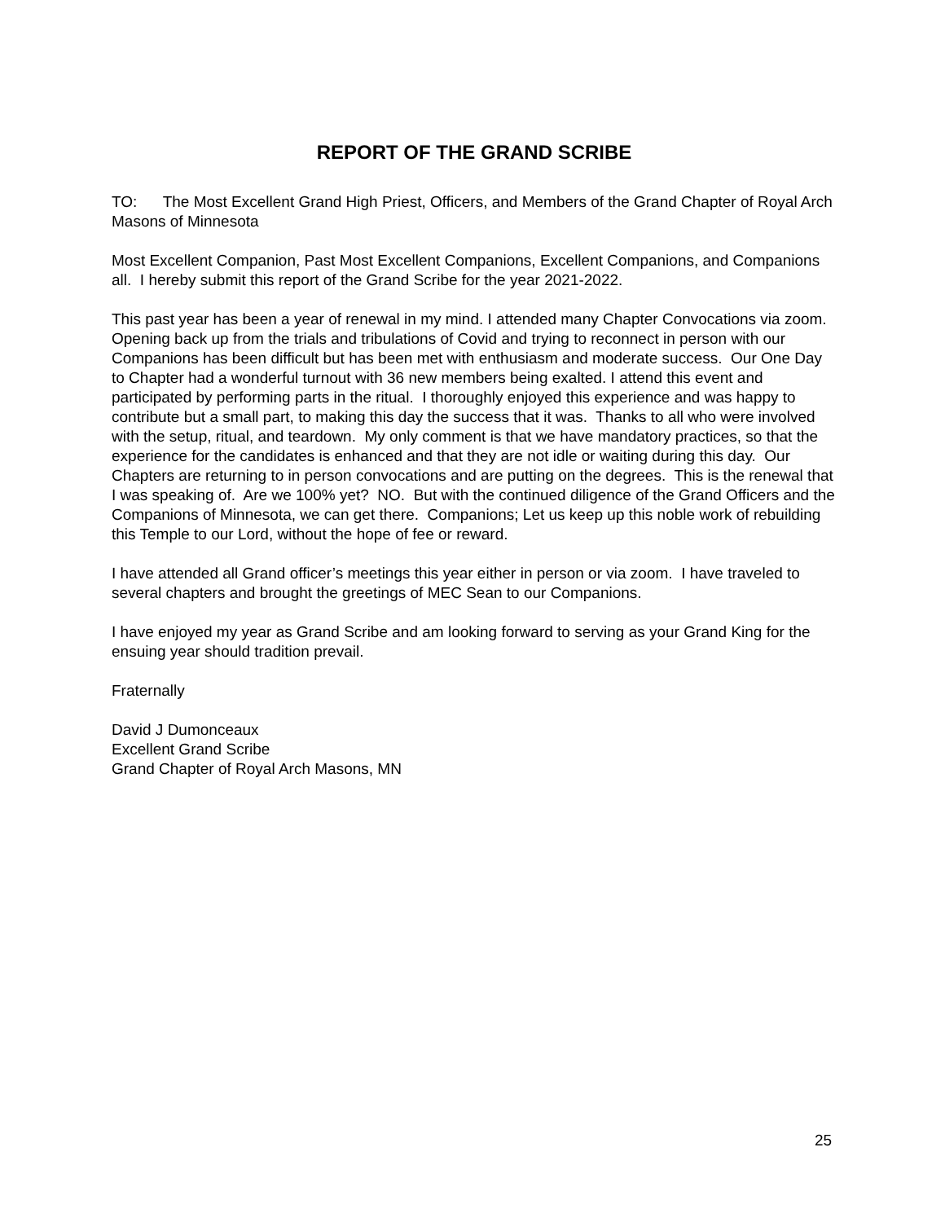REPORT OF THE GRAND SCRIBE
TO: The Most Excellent Grand High Priest, Officers, and Members of the Grand Chapter of Royal Arch Masons of Minnesota
Most Excellent Companion, Past Most Excellent Companions, Excellent Companions, and Companions all. I hereby submit this report of the Grand Scribe for the year 2021-2022.
This past year has been a year of renewal in my mind. I attended many Chapter Convocations via zoom. Opening back up from the trials and tribulations of Covid and trying to reconnect in person with our Companions has been difficult but has been met with enthusiasm and moderate success. Our One Day to Chapter had a wonderful turnout with 36 new members being exalted. I attend this event and participated by performing parts in the ritual. I thoroughly enjoyed this experience and was happy to contribute but a small part, to making this day the success that it was. Thanks to all who were involved with the setup, ritual, and teardown. My only comment is that we have mandatory practices, so that the experience for the candidates is enhanced and that they are not idle or waiting during this day. Our Chapters are returning to in person convocations and are putting on the degrees. This is the renewal that I was speaking of. Are we 100% yet? NO. But with the continued diligence of the Grand Officers and the Companions of Minnesota, we can get there. Companions; Let us keep up this noble work of rebuilding this Temple to our Lord, without the hope of fee or reward.
I have attended all Grand officer’s meetings this year either in person or via zoom. I have traveled to several chapters and brought the greetings of MEC Sean to our Companions.
I have enjoyed my year as Grand Scribe and am looking forward to serving as your Grand King for the ensuing year should tradition prevail.
Fraternally
David J Dumonceaux
Excellent Grand Scribe
Grand Chapter of Royal Arch Masons, MN
25